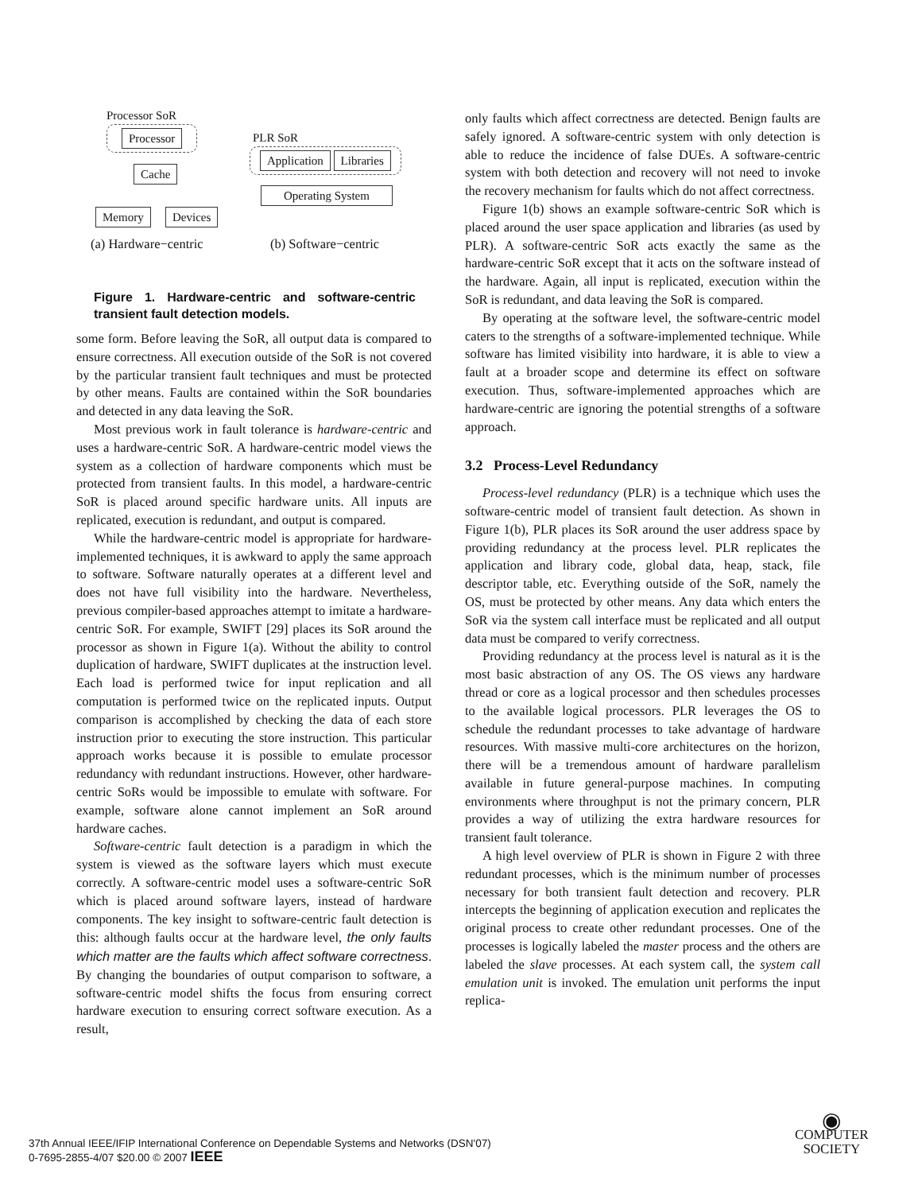Processor SoR
Processor
Cache
Memory Devices
PLR SoR
Application Libraries
Operating System
(a) Hardware−centric (b) Software−centric
Figure 1. Hardware-centric and software-centric transient fault detection models.
some form. Before leaving the SoR, all output data is compared to ensure correctness. All execution outside of the SoR is not covered by the particular transient fault techniques and must be protected by other means. Faults are contained within the SoR boundaries and detected in any data leaving the SoR.
Most previous work in fault tolerance is hardware-centric and uses a hardware-centric SoR. A hardware-centric model views the system as a collection of hardware components which must be protected from transient faults. In this model, a hardware-centric SoR is placed around specific hardware units. All inputs are replicated, execution is redundant, and output is compared.
While the hardware-centric model is appropriate for hardware-implemented techniques, it is awkward to apply the same approach to software. Software naturally operates at a different level and does not have full visibility into the hardware. Nevertheless, previous compiler-based approaches attempt to imitate a hardware-centric SoR. For example, SWIFT [29] places its SoR around the processor as shown in Figure 1(a). Without the ability to control duplication of hardware, SWIFT duplicates at the instruction level. Each load is performed twice for input replication and all computation is performed twice on the replicated inputs. Output comparison is accomplished by checking the data of each store instruction prior to executing the store instruction. This particular approach works because it is possible to emulate processor redundancy with redundant instructions. However, other hardware-centric SoRs would be impossible to emulate with software. For example, software alone cannot implement an SoR around hardware caches.
Software-centric fault detection is a paradigm in which the system is viewed as the software layers which must execute correctly. A software-centric model uses a software-centric SoR which is placed around software layers, instead of hardware components. The key insight to software-centric fault detection is this: although faults occur at the hardware level, the only faults which matter are the faults which affect software correctness. By changing the boundaries of output comparison to software, a software-centric model shifts the focus from ensuring correct hardware execution to ensuring correct software execution. As a result,
only faults which affect correctness are detected. Benign faults are safely ignored. A software-centric system with only detection is able to reduce the incidence of false DUEs. A software-centric system with both detection and recovery will not need to invoke the recovery mechanism for faults which do not affect correctness.
Figure 1(b) shows an example software-centric SoR which is placed around the user space application and libraries (as used by PLR). A software-centric SoR acts exactly the same as the hardware-centric SoR except that it acts on the software instead of the hardware. Again, all input is replicated, execution within the SoR is redundant, and data leaving the SoR is compared.
By operating at the software level, the software-centric model caters to the strengths of a software-implemented technique. While software has limited visibility into hardware, it is able to view a fault at a broader scope and determine its effect on software execution. Thus, software-implemented approaches which are hardware-centric are ignoring the potential strengths of a software approach.
3.2 Process-Level Redundancy
Process-level redundancy (PLR) is a technique which uses the software-centric model of transient fault detection. As shown in Figure 1(b), PLR places its SoR around the user address space by providing redundancy at the process level. PLR replicates the application and library code, global data, heap, stack, file descriptor table, etc. Everything outside of the SoR, namely the OS, must be protected by other means. Any data which enters the SoR via the system call interface must be replicated and all output data must be compared to verify correctness.
Providing redundancy at the process level is natural as it is the most basic abstraction of any OS. The OS views any hardware thread or core as a logical processor and then schedules processes to the available logical processors. PLR leverages the OS to schedule the redundant processes to take advantage of hardware resources. With massive multi-core architectures on the horizon, there will be a tremendous amount of hardware parallelism available in future general-purpose machines. In computing environments where throughput is not the primary concern, PLR provides a way of utilizing the extra hardware resources for transient fault tolerance.
A high level overview of PLR is shown in Figure 2 with three redundant processes, which is the minimum number of processes necessary for both transient fault detection and recovery. PLR intercepts the beginning of application execution and replicates the original process to create other redundant processes. One of the processes is logically labeled the master process and the others are labeled the slave processes. At each system call, the system call emulation unit is invoked. The emulation unit performs the input replica-
37th Annual IEEE/IFIP International Conference on Dependable Systems and Networks (DSN'07)
0-7695-2855-4/07 $20.00 © 2007 IEEE
◉
COMPUTER
SOCIETY